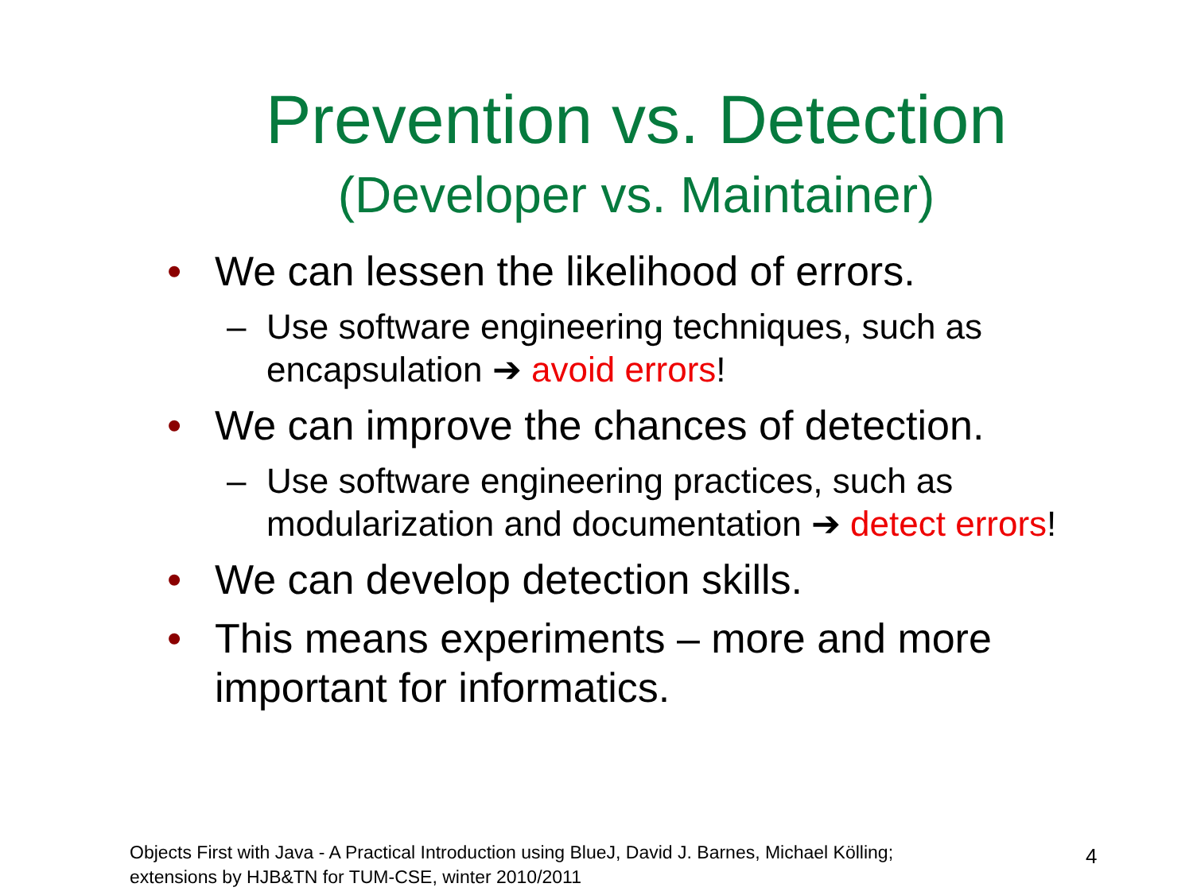Prevention vs. Detection
(Developer vs. Maintainer)
• We can lessen the likelihood of errors.
– Use software engineering techniques, such as encapsulation ➔ avoid errors!
• We can improve the chances of detection.
– Use software engineering practices, such as modularization and documentation ➔ detect errors!
• We can develop detection skills.
• This means experiments – more and more important for informatics.
Objects First with Java - A Practical Introduction using BlueJ, David J. Barnes, Michael Kölling; extensions by HJB&TN for TUM-CSE, winter 2010/2011
4